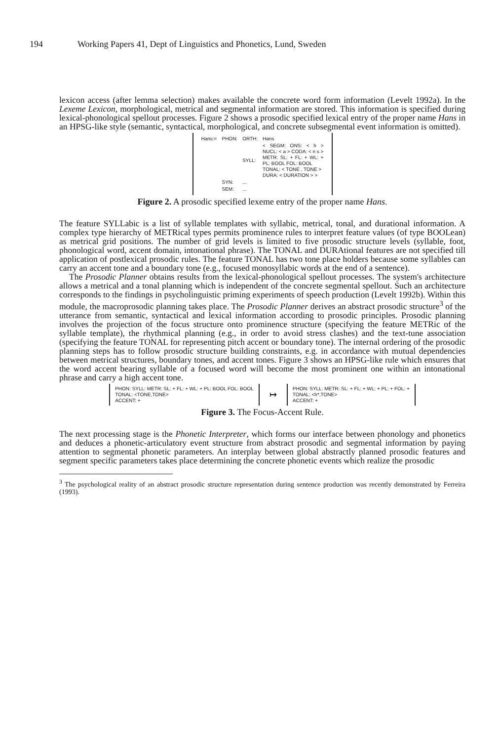194 Working Papers 41, Dept of Linguistics and Phonetics, Lund, Sweden
lexicon access (after lemma selection) makes available the concrete word form information (Levelt 1992a). In the Lexeme Lexicon, morphological, metrical and segmental information are stored. This information is specified during lexical-phonological spellout processes. Figure 2 shows a prosodic specified lexical entry of the proper name Hans in an HPSG-like style (semantic, syntactical, morphological, and concrete subsegmental event information is omitted).
| Hans:= | PHON: | ORTH: | Hans |
| | | SYLL: | < SEGM: ONS: < h > NUCL: < a > CODA: < n s > METR: SL: + FL: + WL: + PL: BOOL FOL: BOOL TONAL: < TONE , TONE > DURA: < DURATION > > |
| | SYN: | ... | |
| | SEM: | ... | |
Figure 2. A prosodic specified lexeme entry of the proper name Hans.
The feature SYLLabic is a list of syllable templates with syllabic, metrical, tonal, and durational information. A complex type hierarchy of METRical types permits prominence rules to interpret feature values (of type BOOLean) as metrical grid positions. The number of grid levels is limited to five prosodic structure levels (syllable, foot, phonological word, accent domain, intonational phrase). The TONAL and DURAtional features are not specified till application of postlexical prosodic rules. The feature TONAL has two tone place holders because some syllables can carry an accent tone and a boundary tone (e.g., focused monosyllabic words at the end of a sentence).
The Prosodic Planner obtains results from the lexical-phonological spellout processes. The system's architecture allows a metrical and a tonal planning which is independent of the concrete segmental spellout. Such an architecture corresponds to the findings in psycholinguistic priming experiments of speech production (Levelt 1992b). Within this module, the macroprosodic planning takes place. The Prosodic Planner derives an abstract prosodic structure<sup>3</sup> of the utterance from semantic, syntactical and lexical information according to prosodic principles. Prosodic planning involves the projection of the focus structure onto prominence structure (specifying the feature METRic of the syllable template), the rhythmical planning (e.g., in order to avoid stress clashes) and the text-tune association (specifying the feature TONAL for representing pitch accent or boundary tone). The internal ordering of the prosodic planning steps has to follow prosodic structure building constraints, e.g. in accordance with mutual dependencies between metrical structures, boundary tones, and accent tones. Figure 3 shows an HPSG-like rule which ensures that the word accent bearing syllable of a focused word will become the most prominent one within an intonational phrase and carry a high accent tone.
PHON: SYLL: METR: SL: + FL: + WL: + PL: BOOL FOL: BOOL
TONAL: <TONE,TONE>
ACCENT: +
↦
PHON: SYLL: METR: SL: + FL: + WL: + PL: + FOL: +
TONAL: <h*,TONE>
ACCENT: +
Figure 3. The Focus-Accent Rule.
The next processing stage is the Phonetic Interpreter, which forms our interface between phonology and phonetics and deduces a phonetic-articulatory event structure from abstract prosodic and segmental information by paying attention to segmental phonetic parameters. An interplay between global abstractly planned prosodic features and segment specific parameters takes place determining the concrete phonetic events which realize the prosodic
<sup>3</sup> The psychological reality of an abstract prosodic structure representation during sentence production was recently demonstrated by Ferreira (1993).